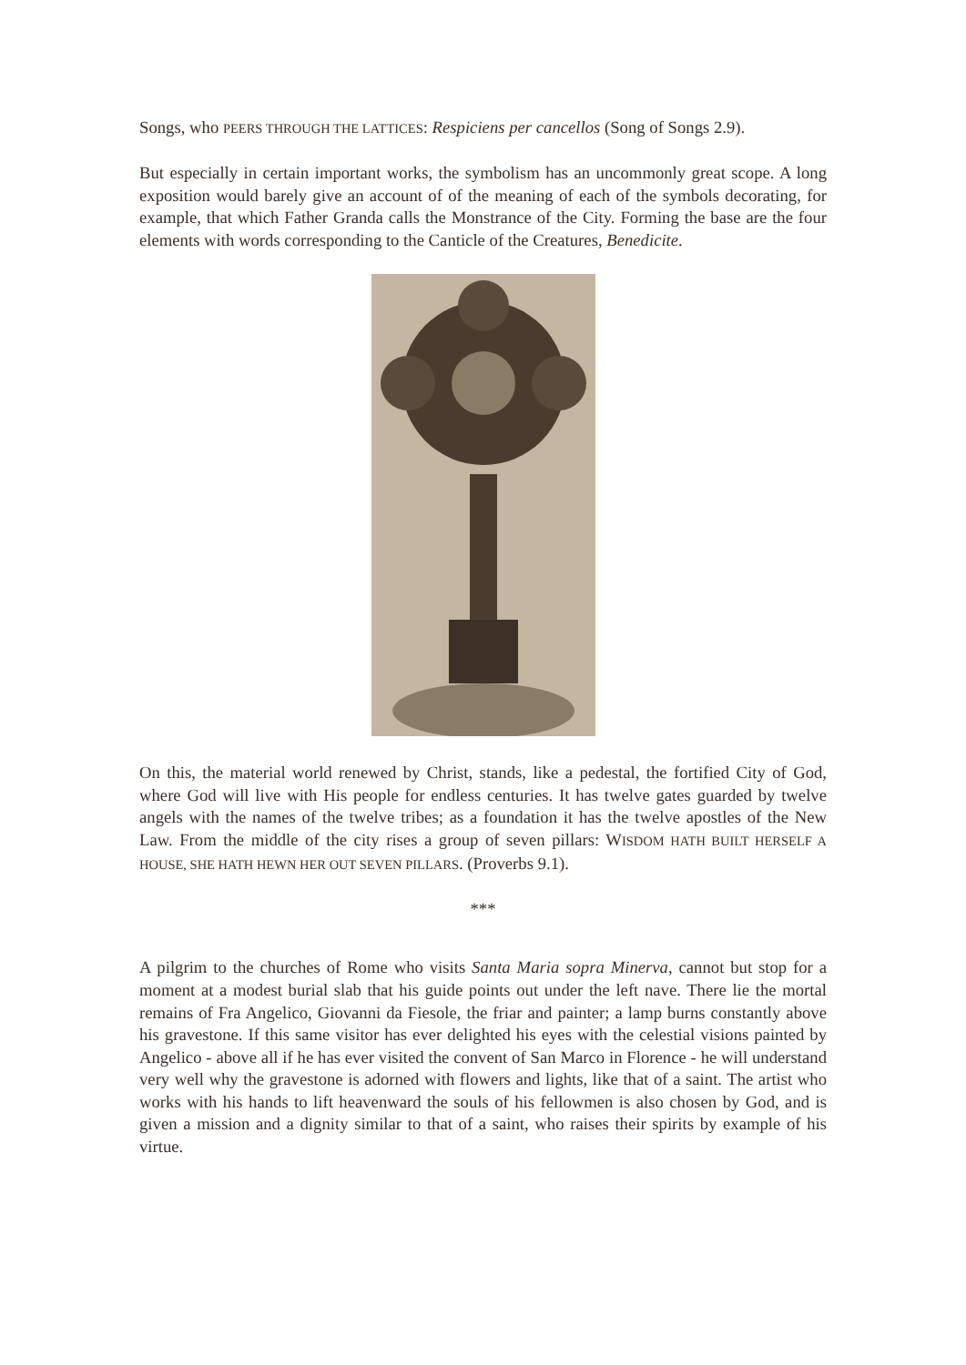Songs, who PEERS THROUGH THE LATTICES: Respiciens per cancellos (Song of Songs 2.9).
But especially in certain important works, the symbolism has an uncommonly great scope. A long exposition would barely give an account of of the meaning of each of the symbols decorating, for example, that which Father Granda calls the Monstrance of the City. Forming the base are the four elements with words corresponding to the Canticle of the Creatures, Benedicite.
On this, the material world renewed by Christ, stands, like a pedestal, the fortified City of God, where God will live with His people for endless centuries. It has twelve gates guarded by twelve angels with the names of the twelve tribes; as a foundation it has the twelve apostles of the New Law. From the middle of the city rises a group of seven pillars: WISDOM HATH BUILT HERSELF A HOUSE, SHE HATH HEWN HER OUT SEVEN PILLARS. (Proverbs 9.1).
***
A pilgrim to the churches of Rome who visits Santa Maria sopra Minerva, cannot but stop for a moment at a modest burial slab that his guide points out under the left nave. There lie the mortal remains of Fra Angelico, Giovanni da Fiesole, the friar and painter; a lamp burns constantly above his gravestone. If this same visitor has ever delighted his eyes with the celestial visions painted by Angelico - above all if he has ever visited the convent of San Marco in Florence - he will understand very well why the gravestone is adorned with flowers and lights, like that of a saint. The artist who works with his hands to lift heavenward the souls of his fellowmen is also chosen by God, and is given a mission and a dignity similar to that of a saint, who raises their spirits by example of his virtue.